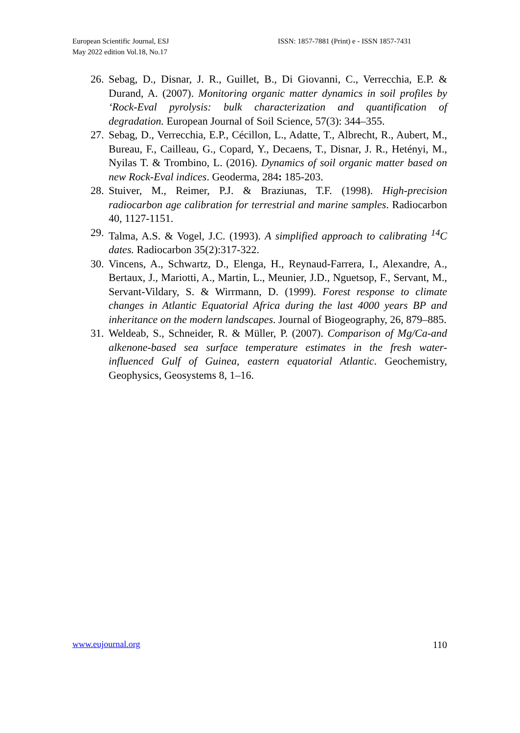European Scientific Journal, ESJ
May 2022 edition Vol.18, No.17
ISSN: 1857-7881 (Print) e - ISSN 1857-7431
26. Sebag, D., Disnar, J. R., Guillet, B., Di Giovanni, C., Verrecchia, E.P. & Durand, A. (2007). Monitoring organic matter dynamics in soil profiles by ‘Rock-Eval pyrolysis: bulk characterization and quantification of degradation. European Journal of Soil Science, 57(3): 344–355.
27. Sebag, D., Verrecchia, E.P., Cécillon, L., Adatte, T., Albrecht, R., Aubert, M., Bureau, F., Cailleau, G., Copard, Y., Decaens, T., Disnar, J. R., Hetényi, M., Nyilas T. & Trombino, L. (2016). Dynamics of soil organic matter based on new Rock-Eval indices. Geoderma, 284: 185-203.
28. Stuiver, M., Reimer, P.J. & Braziunas, T.F. (1998). High-precision radiocarbon age calibration for terrestrial and marine samples. Radiocarbon 40, 1127-1151.
29. Talma, A.S. & Vogel, J.C. (1993). A simplified approach to calibrating <sup>14</sup>C dates. Radiocarbon 35(2):317-322.
30. Vincens, A., Schwartz, D., Elenga, H., Reynaud-Farrera, I., Alexandre, A., Bertaux, J., Mariotti, A., Martin, L., Meunier, J.D., Nguetsop, F., Servant, M., Servant-Vildary, S. & Wirrmann, D. (1999). Forest response to climate changes in Atlantic Equatorial Africa during the last 4000 years BP and inheritance on the modern landscapes. Journal of Biogeography, 26, 879–885.
31. Weldeab, S., Schneider, R. & Müller, P. (2007). Comparison of Mg/Ca-and alkenone-based sea surface temperature estimates in the fresh water-influenced Gulf of Guinea, eastern equatorial Atlantic. Geochemistry, Geophysics, Geosystems 8, 1–16.
www.eujournal.org 110